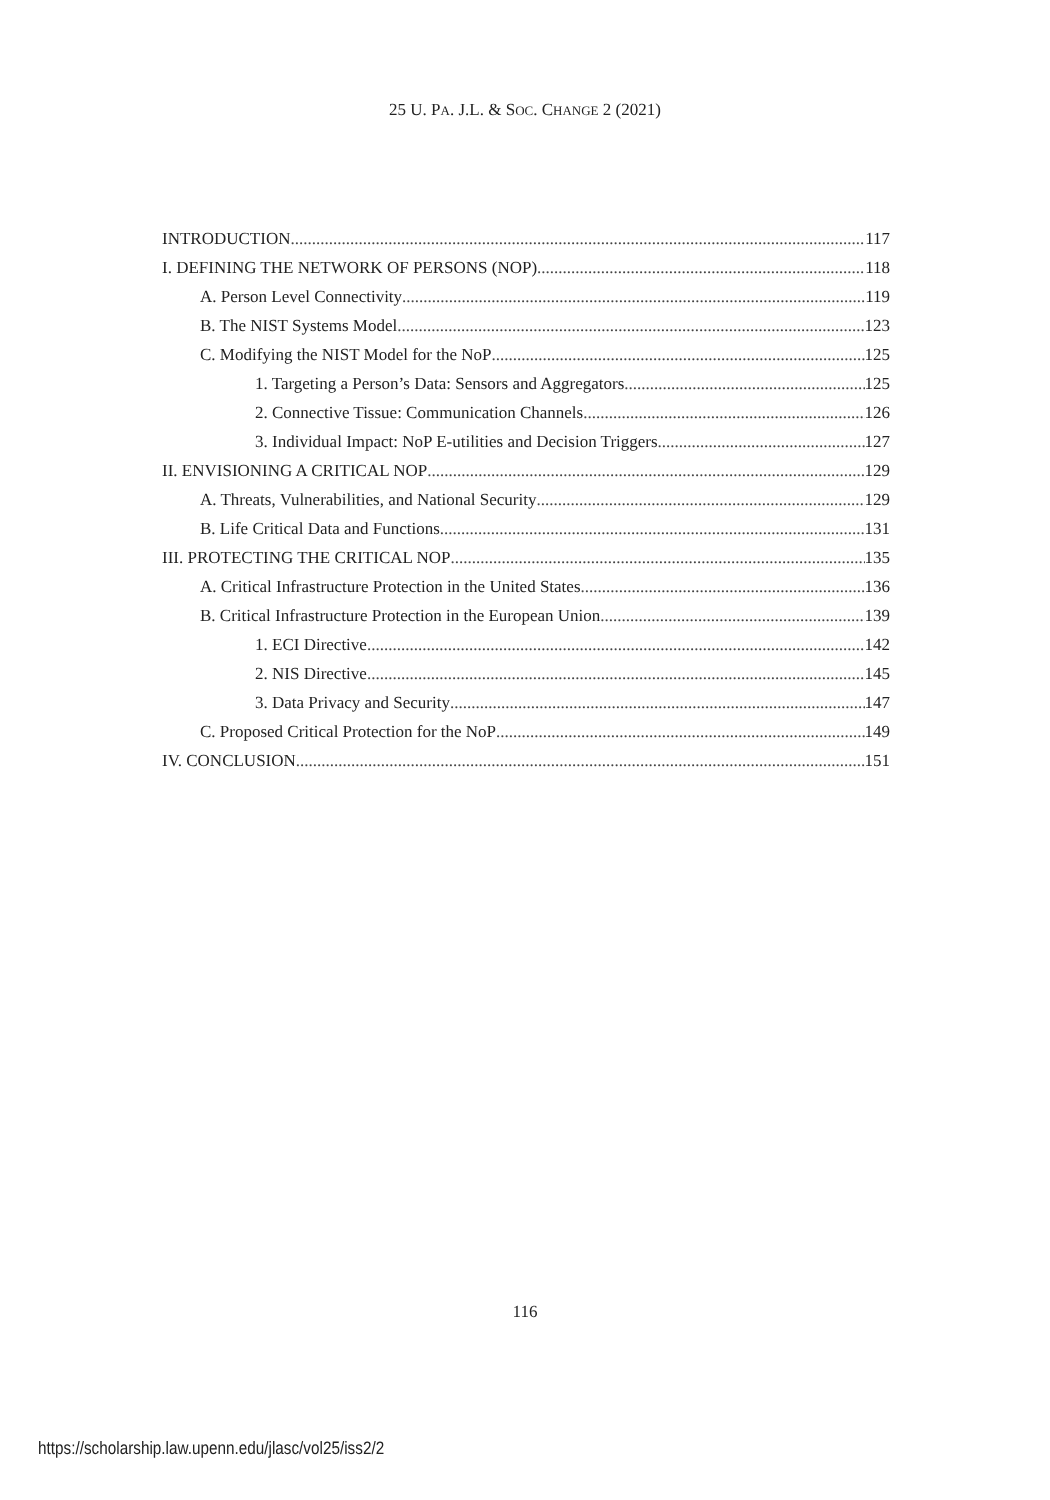25 U. PA. J.L. & SOC. CHANGE 2 (2021)
INTRODUCTION 117
I. DEFINING THE NETWORK OF PERSONS (NOP) 118
A. Person Level Connectivity 119
B. The NIST Systems Model 123
C. Modifying the NIST Model for the NoP 125
1. Targeting a Person’s Data: Sensors and Aggregators 125
2. Connective Tissue: Communication Channels 126
3. Individual Impact: NoP E-utilities and Decision Triggers 127
II. ENVISIONING A CRITICAL NOP 129
A. Threats, Vulnerabilities, and National Security 129
B. Life Critical Data and Functions 131
III. PROTECTING THE CRITICAL NOP 135
A. Critical Infrastructure Protection in the United States 136
B. Critical Infrastructure Protection in the European Union 139
1. ECI Directive 142
2. NIS Directive 145
3. Data Privacy and Security 147
C. Proposed Critical Protection for the NoP 149
IV. CONCLUSION 151
116
https://scholarship.law.upenn.edu/jlasc/vol25/iss2/2